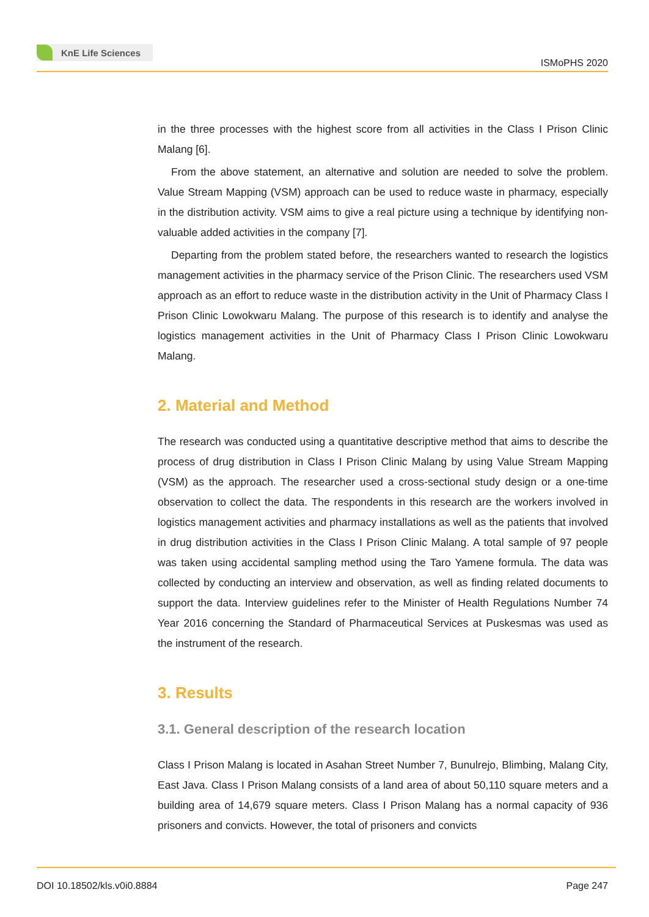KnE Life Sciences
ISMoPHS 2020
in the three processes with the highest score from all activities in the Class I Prison Clinic Malang [6].
From the above statement, an alternative and solution are needed to solve the problem. Value Stream Mapping (VSM) approach can be used to reduce waste in pharmacy, especially in the distribution activity. VSM aims to give a real picture using a technique by identifying non-valuable added activities in the company [7].
Departing from the problem stated before, the researchers wanted to research the logistics management activities in the pharmacy service of the Prison Clinic. The researchers used VSM approach as an effort to reduce waste in the distribution activity in the Unit of Pharmacy Class I Prison Clinic Lowokwaru Malang. The purpose of this research is to identify and analyse the logistics management activities in the Unit of Pharmacy Class I Prison Clinic Lowokwaru Malang.
2. Material and Method
The research was conducted using a quantitative descriptive method that aims to describe the process of drug distribution in Class I Prison Clinic Malang by using Value Stream Mapping (VSM) as the approach. The researcher used a cross-sectional study design or a one-time observation to collect the data. The respondents in this research are the workers involved in logistics management activities and pharmacy installations as well as the patients that involved in drug distribution activities in the Class I Prison Clinic Malang. A total sample of 97 people was taken using accidental sampling method using the Taro Yamene formula. The data was collected by conducting an interview and observation, as well as finding related documents to support the data. Interview guidelines refer to the Minister of Health Regulations Number 74 Year 2016 concerning the Standard of Pharmaceutical Services at Puskesmas was used as the instrument of the research.
3. Results
3.1. General description of the research location
Class I Prison Malang is located in Asahan Street Number 7, Bunulrejo, Blimbing, Malang City, East Java. Class I Prison Malang consists of a land area of about 50,110 square meters and a building area of 14,679 square meters. Class I Prison Malang has a normal capacity of 936 prisoners and convicts. However, the total of prisoners and convicts
DOI 10.18502/kls.v0i0.8884 Page 247